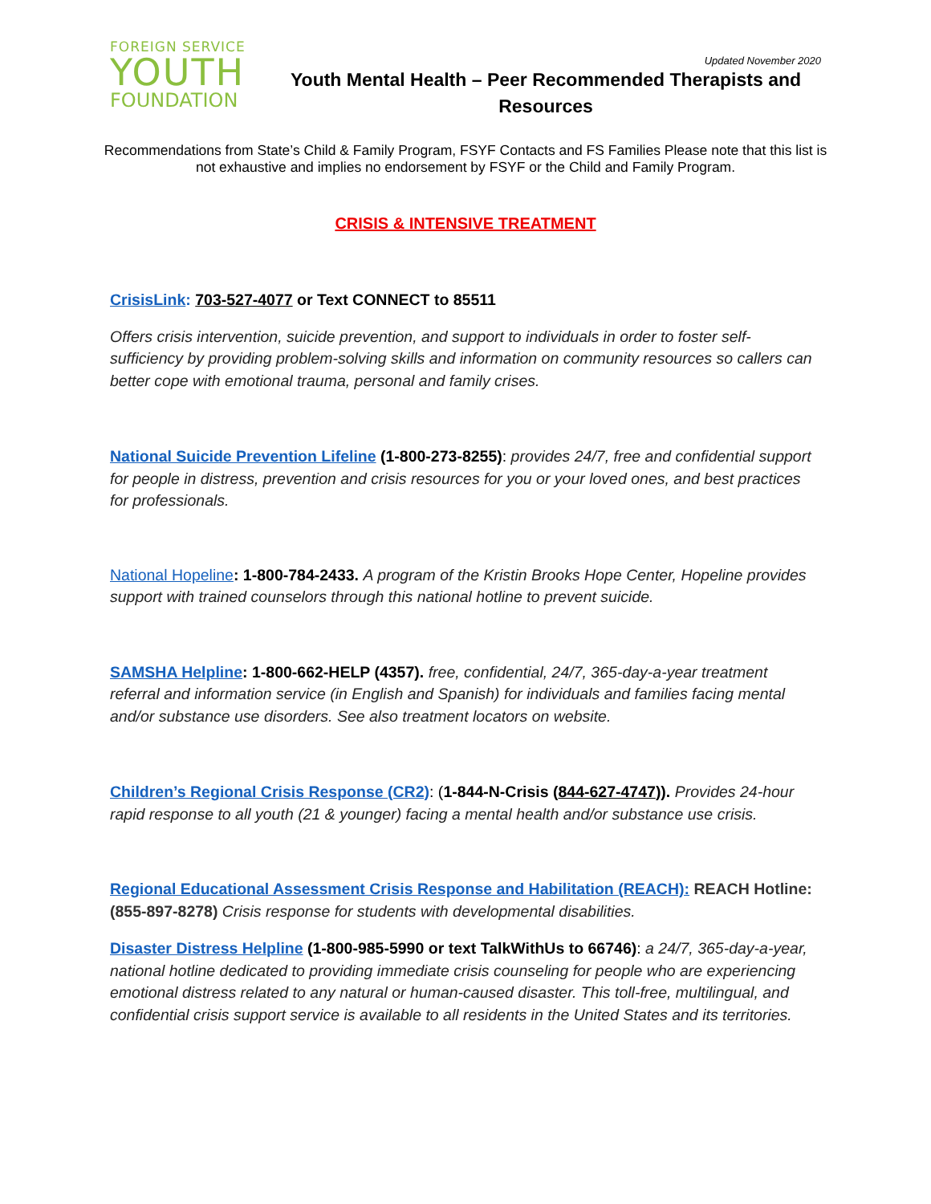FOREIGN SERVICE
YOUTH
FOUNDATION
Updated November 2020
Youth Mental Health – Peer Recommended Therapists and Resources
Recommendations from State’s Child & Family Program, FSYF Contacts and FS Families Please note that this list is not exhaustive and implies no endorsement by FSYF or the Child and Family Program.
CRISIS & INTENSIVE TREATMENT
CrisisLink: 703-527-4077 or Text CONNECT to 85511
Offers crisis intervention, suicide prevention, and support to individuals in order to foster self-sufficiency by providing problem-solving skills and information on community resources so callers can better cope with emotional trauma, personal and family crises.
National Suicide Prevention Lifeline (1-800-273-8255): provides 24/7, free and confidential support for people in distress, prevention and crisis resources for you or your loved ones, and best practices for professionals.
National Hopeline: 1-800-784-2433. A program of the Kristin Brooks Hope Center, Hopeline provides support with trained counselors through this national hotline to prevent suicide.
SAMSHA Helpline: 1-800-662-HELP (4357). free, confidential, 24/7, 365-day-a-year treatment referral and information service (in English and Spanish) for individuals and families facing mental and/or substance use disorders. See also treatment locators on website.
Children’s Regional Crisis Response (CR2): (1-844-N-Crisis (844-627-4747)). Provides 24-hour rapid response to all youth (21 & younger) facing a mental health and/or substance use crisis.
Regional Educational Assessment Crisis Response and Habilitation (REACH): REACH Hotline: (855-897-8278) Crisis response for students with developmental disabilities.
Disaster Distress Helpline (1-800-985-5990 or text TalkWithUs to 66746): a 24/7, 365-day-a-year, national hotline dedicated to providing immediate crisis counseling for people who are experiencing emotional distress related to any natural or human-caused disaster. This toll-free, multilingual, and confidential crisis support service is available to all residents in the United States and its territories.